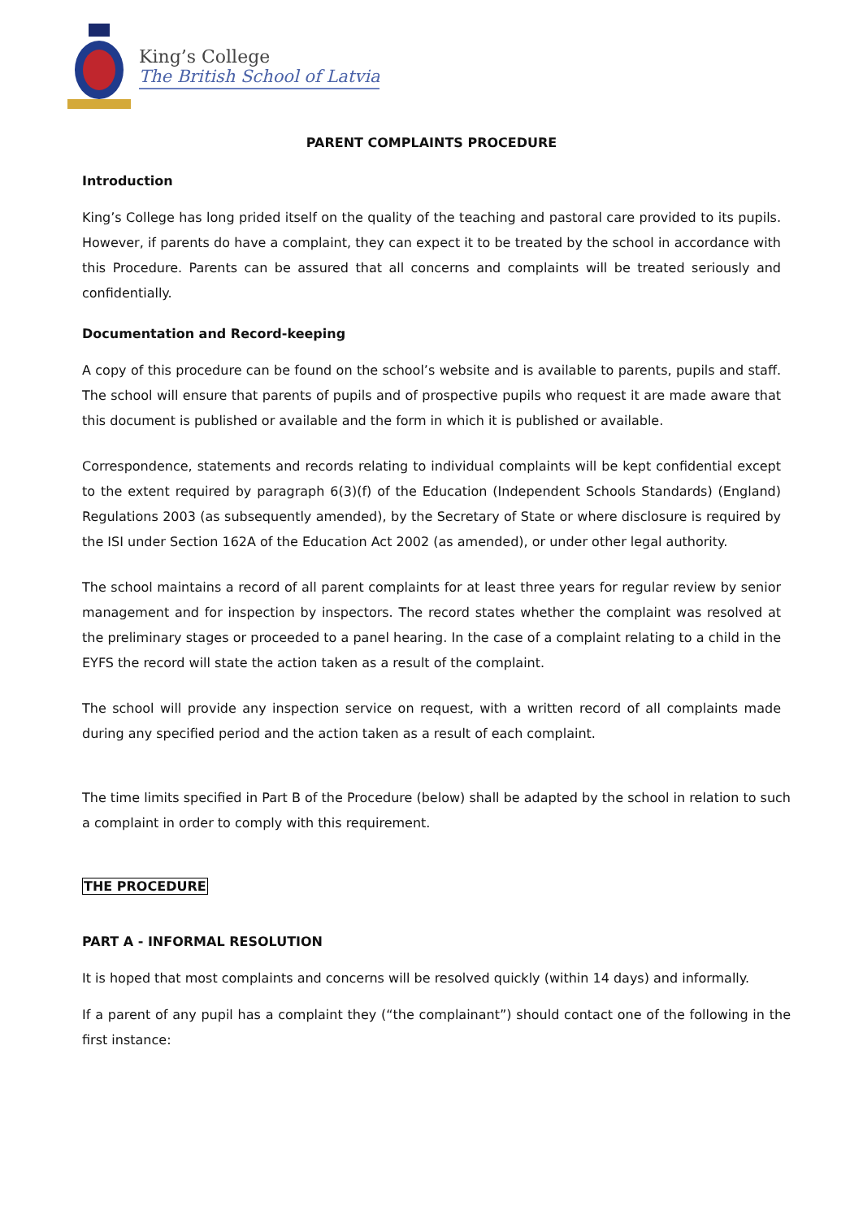King’s College
The British School of Latvia
PARENT COMPLAINTS PROCEDURE
Introduction
King’s College has long prided itself on the quality of the teaching and pastoral care provided to its pupils. However, if parents do have a complaint, they can expect it to be treated by the school in accordance with this Procedure. Parents can be assured that all concerns and complaints will be treated seriously and confidentially.
Documentation and Record-keeping
A copy of this procedure can be found on the school’s website and is available to parents, pupils and staff. The school will ensure that parents of pupils and of prospective pupils who request it are made aware that this document is published or available and the form in which it is published or available.
Correspondence, statements and records relating to individual complaints will be kept confidential except to the extent required by paragraph 6(3)(f) of the Education (Independent Schools Standards) (England) Regulations 2003 (as subsequently amended), by the Secretary of State or where disclosure is required by the ISI under Section 162A of the Education Act 2002 (as amended), or under other legal authority.
The school maintains a record of all parent complaints for at least three years for regular review by senior management and for inspection by inspectors. The record states whether the complaint was resolved at the preliminary stages or proceeded to a panel hearing. In the case of a complaint relating to a child in the EYFS the record will state the action taken as a result of the complaint.
The school will provide any inspection service on request, with a written record of all complaints made during any specified period and the action taken as a result of each complaint.
The time limits specified in Part B of the Procedure (below) shall be adapted by the school in relation to such a complaint in order to comply with this requirement.
THE PROCEDURE
PART A - INFORMAL RESOLUTION
It is hoped that most complaints and concerns will be resolved quickly (within 14 days) and informally.
If a parent of any pupil has a complaint they (“the complainant”) should contact one of the following in the first instance: